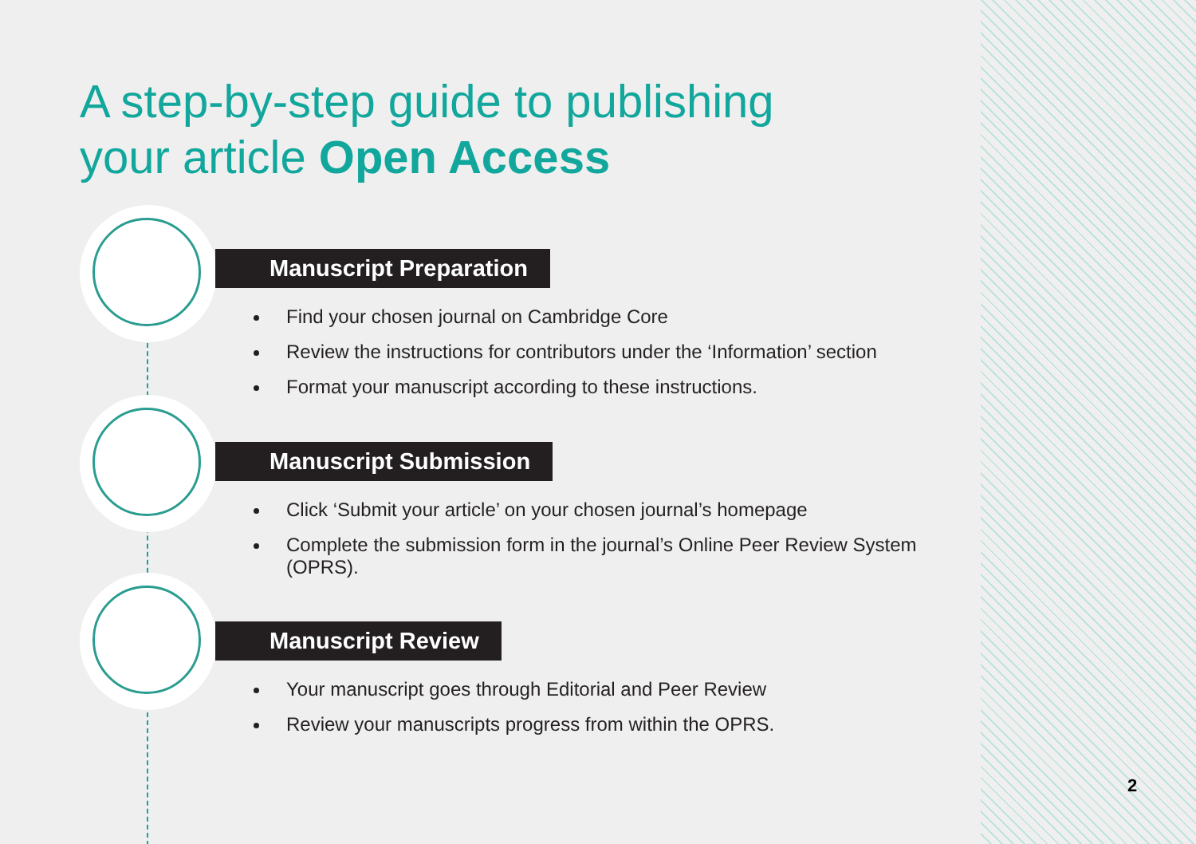A step-by-step guide to publishing
your article Open Access
Manuscript Preparation
Find your chosen journal on Cambridge Core
Review the instructions for contributors under the ‘Information’ section
Format your manuscript according to these instructions.
Manuscript Submission
Click ‘Submit your article’ on your chosen journal’s homepage
Complete the submission form in the journal’s Online Peer Review System (OPRS).
Manuscript Review
Your manuscript goes through Editorial and Peer Review
Review your manuscripts progress from within the OPRS.
2